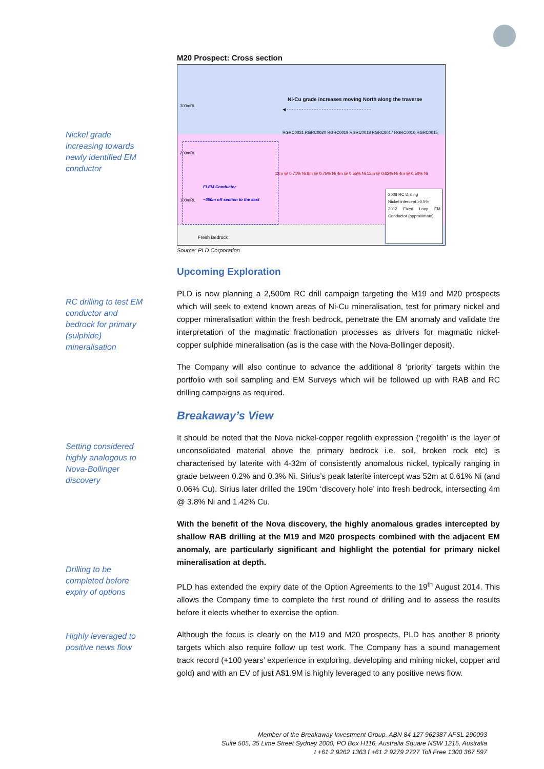Nickel grade increasing towards newly identified EM conductor
RC drilling to test EM conductor and bedrock for primary (sulphide) mineralisation
Setting considered highly analogous to Nova-Bollinger discovery
Drilling to be completed before expiry of options
Highly leveraged to positive news flow
M20 Prospect: Cross section
Ni-Cu grade increases moving North along the traverse
◀ - - - - - - - - - - - - - - - - - - - - - - - - - - - - - - - - - -
300mRL
200mRL
100mRL
RGRC0021 RGRC0020 RGRC0019 RGRC0018 RGRC0017 RGRC0016 RGRC0015
12m @ 0.71% Ni 8m @ 0.75% Ni 4m @ 0.55% Ni 12m @ 0.62% Ni 4m @ 0.50% Ni
FLEM Conductor
~350m off section to the east
Fresh Bedrock
2008 RC Drilling
Nickel intercept >0.5%
2012 Fixed Loop EM Conductor (approximate)
Source: PLD Corporation
Upcoming Exploration
PLD is now planning a 2,500m RC drill campaign targeting the M19 and M20 prospects which will seek to extend known areas of Ni-Cu mineralisation, test for primary nickel and copper mineralisation within the fresh bedrock, penetrate the EM anomaly and validate the interpretation of the magmatic fractionation processes as drivers for magmatic nickel-copper sulphide mineralisation (as is the case with the Nova-Bollinger deposit).
The Company will also continue to advance the additional 8 ‘priority’ targets within the portfolio with soil sampling and EM Surveys which will be followed up with RAB and RC drilling campaigns as required.
Breakaway’s View
It should be noted that the Nova nickel-copper regolith expression (‘regolith’ is the layer of unconsolidated material above the primary bedrock i.e. soil, broken rock etc) is characterised by laterite with 4-32m of consistently anomalous nickel, typically ranging in grade between 0.2% and 0.3% Ni. Sirius’s peak laterite intercept was 52m at 0.61% Ni (and 0.06% Cu). Sirius later drilled the 190m ‘discovery hole’ into fresh bedrock, intersecting 4m @ 3.8% Ni and 1.42% Cu.
With the benefit of the Nova discovery, the highly anomalous grades intercepted by shallow RAB drilling at the M19 and M20 prospects combined with the adjacent EM anomaly, are particularly significant and highlight the potential for primary nickel mineralisation at depth.
PLD has extended the expiry date of the Option Agreements to the 19<sup>th</sup> August 2014. This allows the Company time to complete the first round of drilling and to assess the results before it elects whether to exercise the option.
Although the focus is clearly on the M19 and M20 prospects, PLD has another 8 priority targets which also require follow up test work. The Company has a sound management track record (+100 years’ experience in exploring, developing and mining nickel, copper and gold) and with an EV of just A$1.9M is highly leveraged to any positive news flow.
Member of the Breakaway Investment Group. ABN 84 127 962387 AFSL 290093
Suite 505, 35 Lime Street Sydney 2000, PO Box H116, Australia Square NSW 1215, Australia
t +61 2 9262 1363 f +61 2 9279 2727 Toll Free 1300 367 597